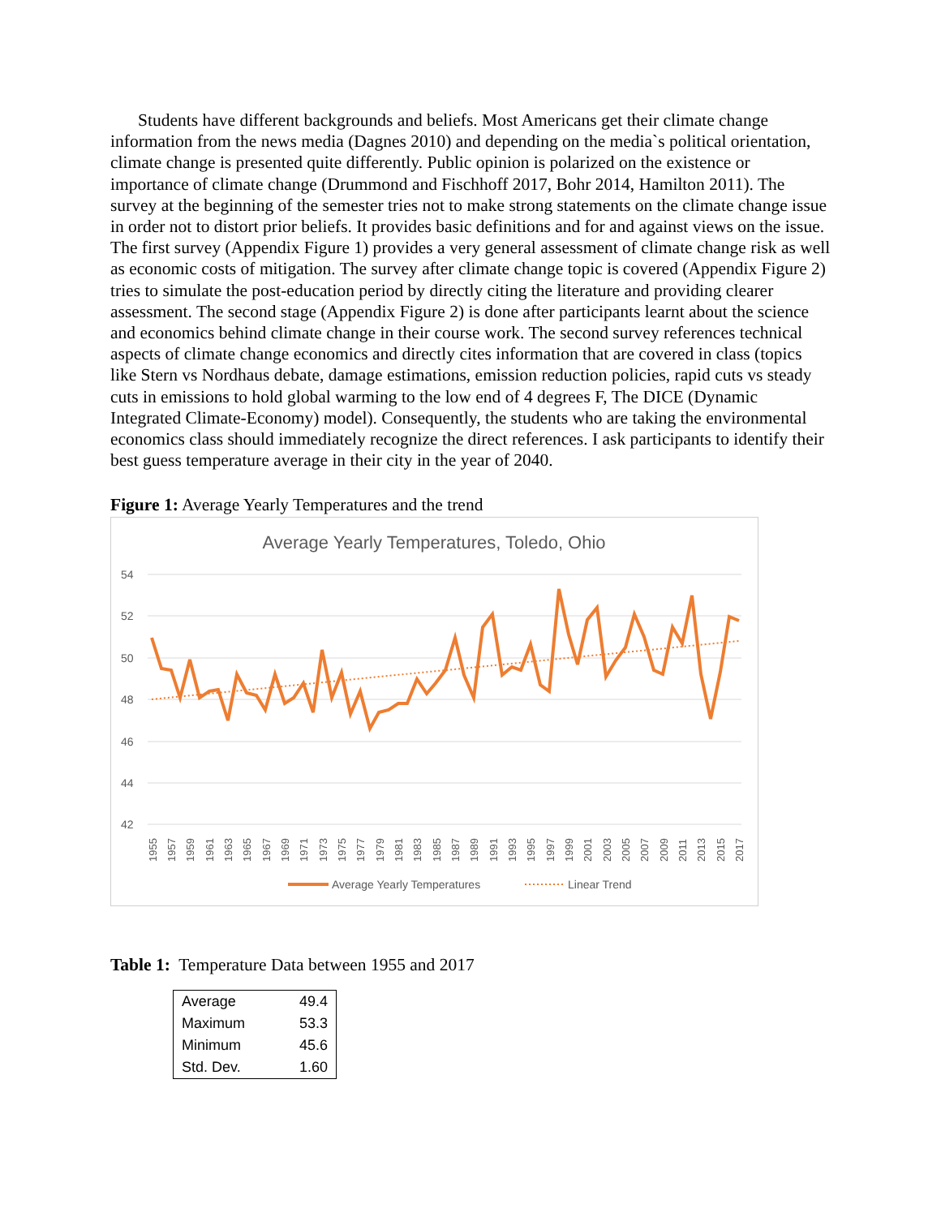Students have different backgrounds and beliefs. Most Americans get their climate change information from the news media (Dagnes 2010) and depending on the media`s political orientation, climate change is presented quite differently. Public opinion is polarized on the existence or importance of climate change (Drummond and Fischhoff 2017, Bohr 2014, Hamilton 2011). The survey at the beginning of the semester tries not to make strong statements on the climate change issue in order not to distort prior beliefs. It provides basic definitions and for and against views on the issue. The first survey (Appendix Figure 1) provides a very general assessment of climate change risk as well as economic costs of mitigation. The survey after climate change topic is covered (Appendix Figure 2) tries to simulate the post-education period by directly citing the literature and providing clearer assessment. The second stage (Appendix Figure 2) is done after participants learnt about the science and economics behind climate change in their course work. The second survey references technical aspects of climate change economics and directly cites information that are covered in class (topics like Stern vs Nordhaus debate, damage estimations, emission reduction policies, rapid cuts vs steady cuts in emissions to hold global warming to the low end of 4 degrees F, The DICE (Dynamic Integrated Climate-Economy) model). Consequently, the students who are taking the environmental economics class should immediately recognize the direct references. I ask participants to identify their best guess temperature average in their city in the year of 2040.
Figure 1: Average Yearly Temperatures and the trend
Average Yearly Temperatures, Toledo, Ohio
54
52
50
48
46
44
42
1955
1957
1959
1961
1963
1965
1967
1969
1971
1973
1975
1977
1979
1981
1983
1985
1987
1989
1991
1993
1995
1997
1999
2001
2003
2005
2007
2009
2011
2013
2015
2017
Average Yearly Temperatures
Linear Trend
Table 1: Temperature Data between 1955 and 2017
| Average | 49.4 |
| Maximum | 53.3 |
| Minimum | 45.6 |
| Std. Dev. | 1.60 |